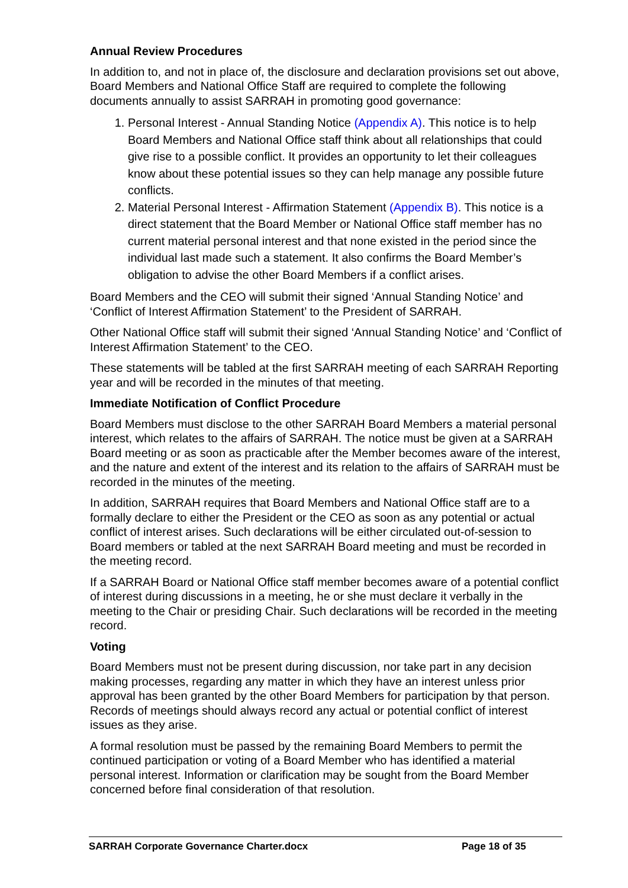Annual Review Procedures
In addition to, and not in place of, the disclosure and declaration provisions set out above, Board Members and National Office Staff are required to complete the following documents annually to assist SARRAH in promoting good governance:
1. Personal Interest - Annual Standing Notice (Appendix A). This notice is to help Board Members and National Office staff think about all relationships that could give rise to a possible conflict. It provides an opportunity to let their colleagues know about these potential issues so they can help manage any possible future conflicts.
2. Material Personal Interest - Affirmation Statement (Appendix B). This notice is a direct statement that the Board Member or National Office staff member has no current material personal interest and that none existed in the period since the individual last made such a statement. It also confirms the Board Member’s obligation to advise the other Board Members if a conflict arises.
Board Members and the CEO will submit their signed ‘Annual Standing Notice’ and ‘Conflict of Interest Affirmation Statement’ to the President of SARRAH.
Other National Office staff will submit their signed ‘Annual Standing Notice’ and ‘Conflict of Interest Affirmation Statement’ to the CEO.
These statements will be tabled at the first SARRAH meeting of each SARRAH Reporting year and will be recorded in the minutes of that meeting.
Immediate Notification of Conflict Procedure
Board Members must disclose to the other SARRAH Board Members a material personal interest, which relates to the affairs of SARRAH. The notice must be given at a SARRAH Board meeting or as soon as practicable after the Member becomes aware of the interest, and the nature and extent of the interest and its relation to the affairs of SARRAH must be recorded in the minutes of the meeting.
In addition, SARRAH requires that Board Members and National Office staff are to a formally declare to either the President or the CEO as soon as any potential or actual conflict of interest arises. Such declarations will be either circulated out-of-session to Board members or tabled at the next SARRAH Board meeting and must be recorded in the meeting record.
If a SARRAH Board or National Office staff member becomes aware of a potential conflict of interest during discussions in a meeting, he or she must declare it verbally in the meeting to the Chair or presiding Chair. Such declarations will be recorded in the meeting record.
Voting
Board Members must not be present during discussion, nor take part in any decision making processes, regarding any matter in which they have an interest unless prior approval has been granted by the other Board Members for participation by that person. Records of meetings should always record any actual or potential conflict of interest issues as they arise.
A formal resolution must be passed by the remaining Board Members to permit the continued participation or voting of a Board Member who has identified a material personal interest. Information or clarification may be sought from the Board Member concerned before final consideration of that resolution.
SARRAH Corporate Governance Charter.docx Page 18 of 35